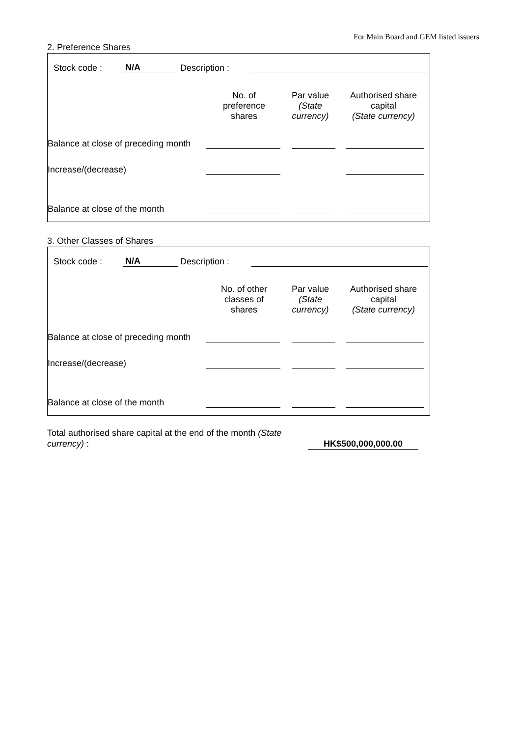For Main Board and GEM listed issuers
2. Preference Shares
| Stock code : | N/A | Description : | | |
| | No. of preference shares | Par value (State currency) | Authorised share capital (State currency) |
| Balance at close of preceding month | | | |
| Increase/(decrease) | | | |
| Balance at close of the month | | | |
3. Other Classes of Shares
| Stock code : | N/A | Description : | | |
| | No. of other classes of shares | Par value (State currency) | Authorised share capital (State currency) |
| Balance at close of preceding month | | | |
| Increase/(decrease) | | | |
| Balance at close of the month | | | |
| Total authorised share capital at the end of the month (State currency) : | | HK$500,000,000.00 | |